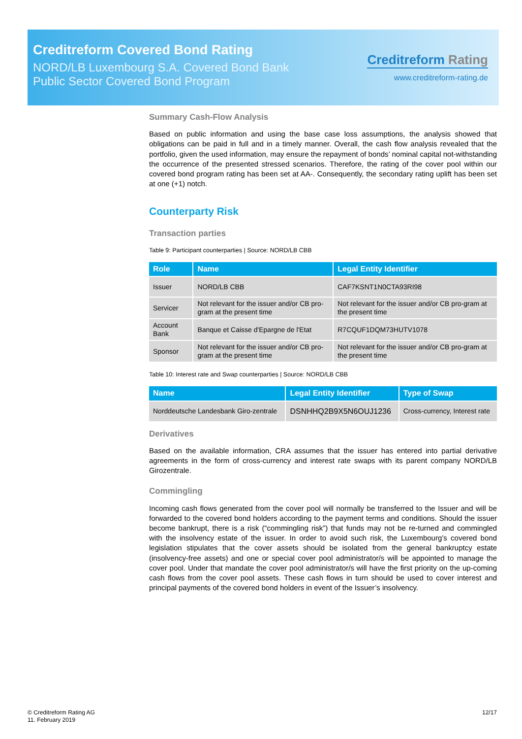Creditreform Covered Bond Rating
NORD/LB Luxembourg S.A. Covered Bond Bank
Public Sector Covered Bond Program
Creditreform Rating
www.creditreform-rating.de
Summary Cash-Flow Analysis
Based on public information and using the base case loss assumptions, the analysis showed that obligations can be paid in full and in a timely manner. Overall, the cash flow analysis revealed that the portfolio, given the used information, may ensure the repayment of bonds’ nominal capital not-withstanding the occurrence of the presented stressed scenarios. Therefore, the rating of the cover pool within our covered bond program rating has been set at AA-. Consequently, the secondary rating uplift has been set at one (+1) notch.
Counterparty Risk
Transaction parties
Table 9: Participant counterparties | Source: NORD/LB CBB
| Role | Name | Legal Entity Identifier |
| --- | --- | --- |
| Issuer | NORD/LB CBB | CAF7KSNT1N0CTA93RI98 |
| Servicer | Not relevant for the issuer and/or CB pro-gram at the present time | Not relevant for the issuer and/or CB pro-gram at the present time |
| Account Bank | Banque et Caisse d'Epargne de l'Etat | R7CQUF1DQM73HUTV1078 |
| Sponsor | Not relevant for the issuer and/or CB pro-gram at the present time | Not relevant for the issuer and/or CB pro-gram at the present time |
Table 10: Interest rate and Swap counterparties | Source: NORD/LB CBB
| Name | Legal Entity Identifier | Type of Swap |
| --- | --- | --- |
| Norddeutsche Landesbank Giro-zentrale | DSNHHQ2B9X5N6OUJ1236 | Cross-currency, Interest rate |
Derivatives
Based on the available information, CRA assumes that the issuer has entered into partial derivative agreements in the form of cross-currency and interest rate swaps with its parent company NORD/LB Girozentrale.
Commingling
Incoming cash flows generated from the cover pool will normally be transferred to the Issuer and will be forwarded to the covered bond holders according to the payment terms and conditions. Should the issuer become bankrupt, there is a risk (“commingling risk”) that funds may not be re-turned and commingled with the insolvency estate of the issuer. In order to avoid such risk, the Luxembourg’s covered bond legislation stipulates that the cover assets should be isolated from the general bankruptcy estate (insolvency-free assets) and one or special cover pool administrator/s will be appointed to manage the cover pool. Under that mandate the cover pool administrator/s will have the first priority on the up-coming cash flows from the cover pool assets. These cash flows in turn should be used to cover interest and principal payments of the covered bond holders in event of the Issuer’s insolvency.
© Creditreform Rating AG
11. February 2019
12/17